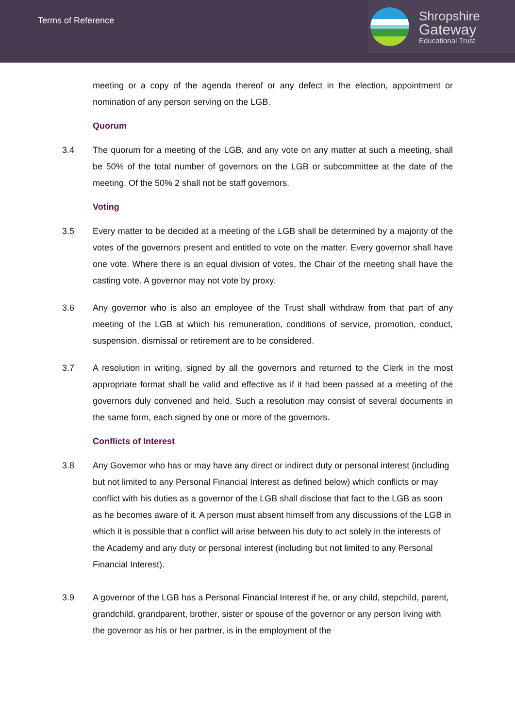Terms of Reference
Shropshire
Gateway
Educational Trust
meeting or a copy of the agenda thereof or any defect in the election, appointment or nomination of any person serving on the LGB.
Quorum
3.4 The quorum for a meeting of the LGB, and any vote on any matter at such a meeting, shall be 50% of the total number of governors on the LGB or subcommittee at the date of the meeting. Of the 50% 2 shall not be staff governors.
Voting
3.5 Every matter to be decided at a meeting of the LGB shall be determined by a majority of the votes of the governors present and entitled to vote on the matter. Every governor shall have one vote. Where there is an equal division of votes, the Chair of the meeting shall have the casting vote. A governor may not vote by proxy.
3.6 Any governor who is also an employee of the Trust shall withdraw from that part of any meeting of the LGB at which his remuneration, conditions of service, promotion, conduct, suspension, dismissal or retirement are to be considered.
3.7 A resolution in writing, signed by all the governors and returned to the Clerk in the most appropriate format shall be valid and effective as if it had been passed at a meeting of the governors duly convened and held. Such a resolution may consist of several documents in the same form, each signed by one or more of the governors.
Conflicts of Interest
3.8 Any Governor who has or may have any direct or indirect duty or personal interest (including but not limited to any Personal Financial Interest as defined below) which conflicts or may conflict with his duties as a governor of the LGB shall disclose that fact to the LGB as soon as he becomes aware of it. A person must absent himself from any discussions of the LGB in which it is possible that a conflict will arise between his duty to act solely in the interests of the Academy and any duty or personal interest (including but not limited to any Personal Financial Interest).
3.9 A governor of the LGB has a Personal Financial Interest if he, or any child, stepchild, parent, grandchild, grandparent, brother, sister or spouse of the governor or any person living with the governor as his or her partner, is in the employment of the